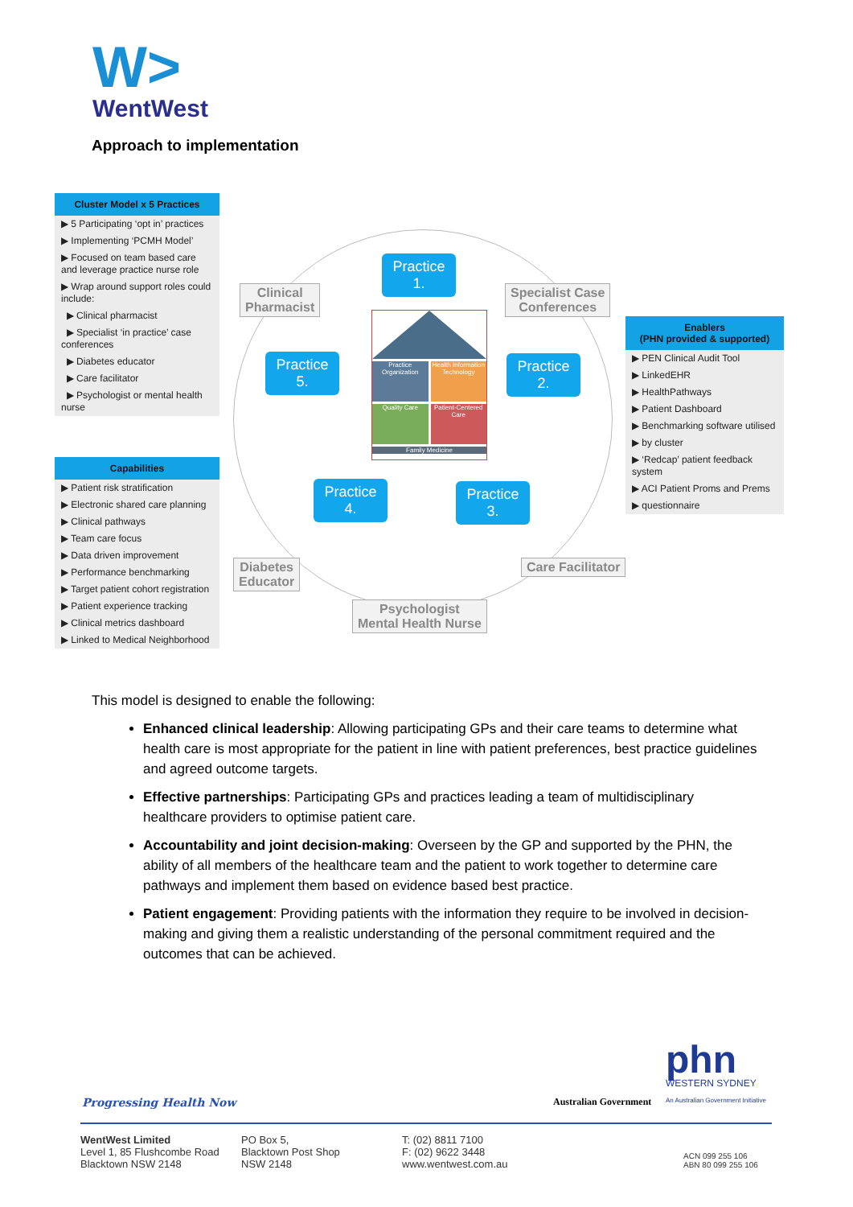W>
WentWest
Approach to implementation
Cluster Model x 5 Practices
▶ 5 Participating ‘opt in’ practices
▶ Implementing ‘PCMH Model’
▶ Focused on team based care and leverage practice nurse role
▶ Wrap around support roles could include:
▶ Clinical pharmacist
▶ Specialist ‘in practice’ case conferences
▶ Diabetes educator
▶ Care facilitator
▶ Psychologist or mental health nurse
Capabilities
▶ Patient risk stratification
▶ Electronic shared care planning
▶ Clinical pathways
▶ Team care focus
▶ Data driven improvement
▶ Performance benchmarking
▶ Target patient cohort registration
▶ Patient experience tracking
▶ Clinical metrics dashboard
▶ Linked to Medical Neighborhood
Practice
1.
Clinical
Pharmacist
Specialist Case
Conferences
Practice
5.
Practice Organization
Health Information Technology
Quality Care
Patient-Centered Care
Family Medicine
Practice
2.
Practice
4.
Practice
3.
Diabetes
Educator
Care Facilitator
Psychologist
Mental Health Nurse
Enablers
(PHN provided & supported)
▶ PEN Clinical Audit Tool
▶ LinkedEHR
▶ HealthPathways
▶ Patient Dashboard
▶ Benchmarking software utilised
▶ by cluster
▶ ‘Redcap’ patient feedback system
▶ ACI Patient Proms and Prems
▶ questionnaire
This model is designed to enable the following:
Enhanced clinical leadership: Allowing participating GPs and their care teams to determine what health care is most appropriate for the patient in line with patient preferences, best practice guidelines and agreed outcome targets.
Effective partnerships: Participating GPs and practices leading a team of multidisciplinary healthcare providers to optimise patient care.
Accountability and joint decision-making: Overseen by the GP and supported by the PHN, the ability of all members of the healthcare team and the patient to work together to determine care pathways and implement them based on evidence based best practice.
Patient engagement: Providing patients with the information they require to be involved in decision-making and giving them a realistic understanding of the personal commitment required and the outcomes that can be achieved.
Progressing Health Now Australian Government
phn
WESTERN SYDNEY
An Australian Government Initiative
WentWest Limited
Level 1, 85 Flushcombe Road
Blacktown NSW 2148
PO Box 5,
Blacktown Post Shop
NSW 2148
T: (02) 8811 7100
F: (02) 9622 3448
www.wentwest.com.au
ACN 099 255 106
ABN 80 099 255 106